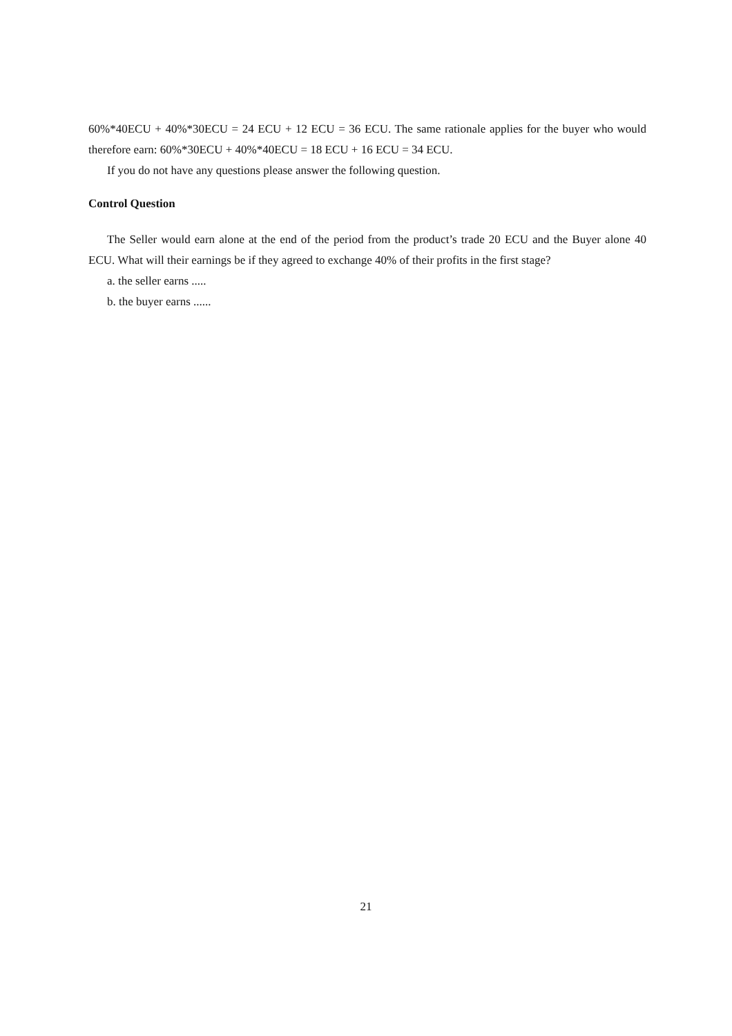60%*40ECU + 40%*30ECU = 24 ECU + 12 ECU = 36 ECU. The same rationale applies for the buyer who would therefore earn: 60%*30ECU + 40%*40ECU = 18 ECU + 16 ECU = 34 ECU.
If you do not have any questions please answer the following question.
Control Question
The Seller would earn alone at the end of the period from the product’s trade 20 ECU and the Buyer alone 40 ECU. What will their earnings be if they agreed to exchange 40% of their profits in the first stage?
a. the seller earns .....
b. the buyer earns ......
21